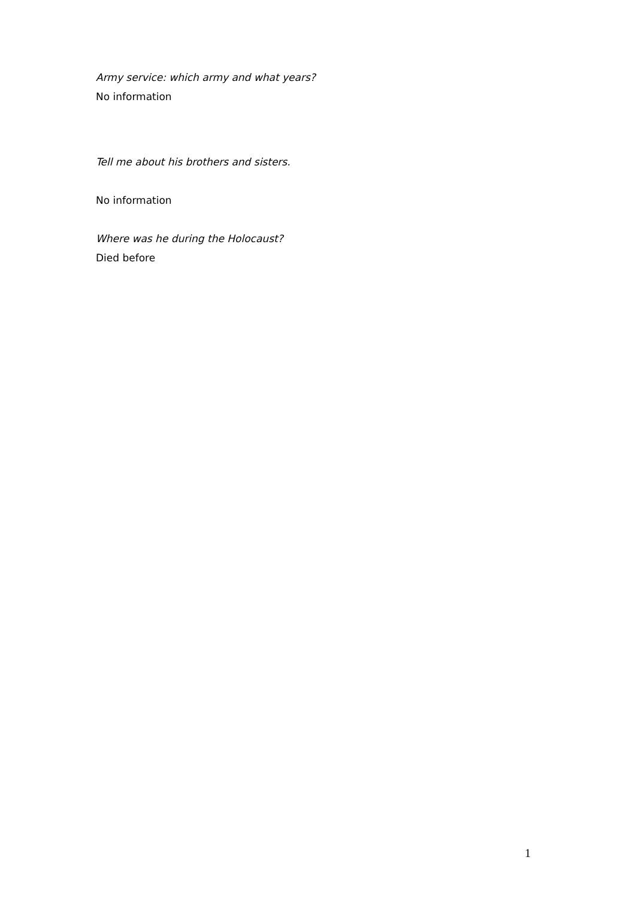Army service: which army and what years?
No information
Tell me about his brothers and sisters.
No information
Where was he during the Holocaust?
Died before
1